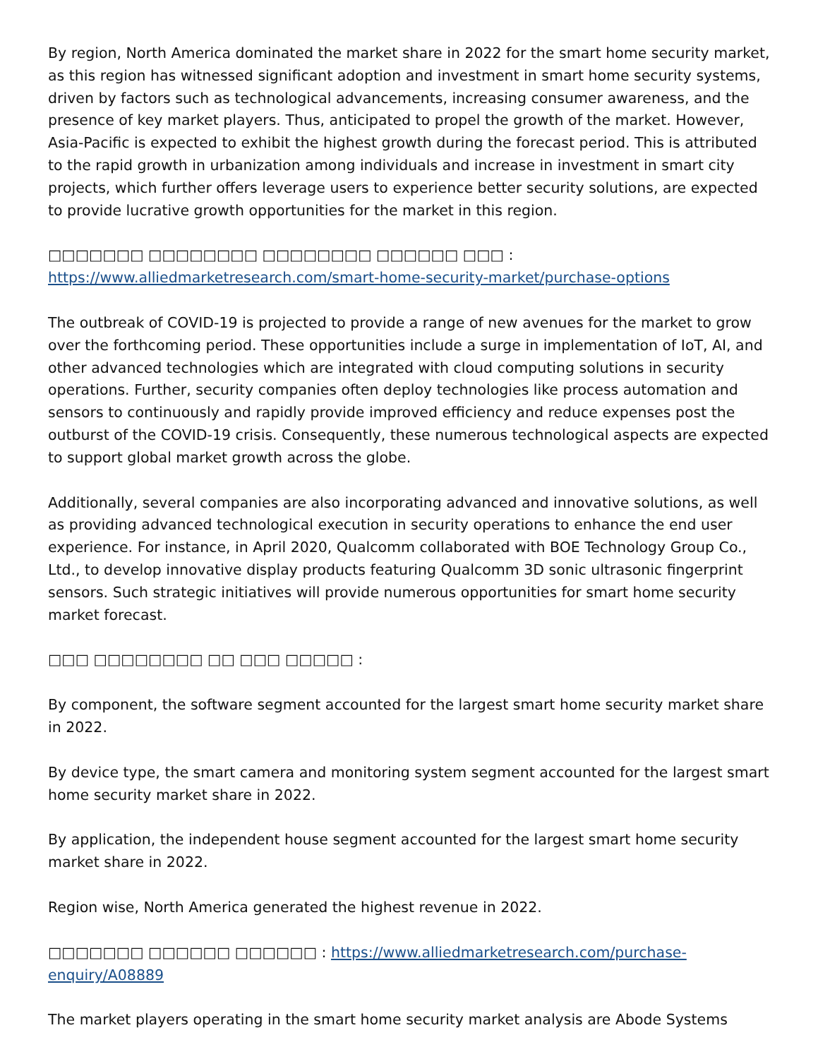By region, North America dominated the market share in 2022 for the smart home security market, as this region has witnessed significant adoption and investment in smart home security systems, driven by factors such as technological advancements, increasing consumer awareness, and the presence of key market players. Thus, anticipated to propel the growth of the market. However, Asia-Pacific is expected to exhibit the highest growth during the forecast period. This is attributed to the rapid growth in urbanization among individuals and increase in investment in smart city projects, which further offers leverage users to experience better security solutions, are expected to provide lucrative growth opportunities for the market in this region.
□□□□□□□ □□□□□□□□ □□□□□□□□ □□□□□□ □□□ : https://www.alliedmarketresearch.com/smart-home-security-market/purchase-options
The outbreak of COVID-19 is projected to provide a range of new avenues for the market to grow over the forthcoming period. These opportunities include a surge in implementation of IoT, AI, and other advanced technologies which are integrated with cloud computing solutions in security operations. Further, security companies often deploy technologies like process automation and sensors to continuously and rapidly provide improved efficiency and reduce expenses post the outburst of the COVID-19 crisis. Consequently, these numerous technological aspects are expected to support global market growth across the globe.
Additionally, several companies are also incorporating advanced and innovative solutions, as well as providing advanced technological execution in security operations to enhance the end user experience. For instance, in April 2020, Qualcomm collaborated with BOE Technology Group Co., Ltd., to develop innovative display products featuring Qualcomm 3D sonic ultrasonic fingerprint sensors. Such strategic initiatives will provide numerous opportunities for smart home security market forecast.
□□□ □□□□□□□□ □□ □□□ □□□□□ :
By component, the software segment accounted for the largest smart home security market share in 2022.
By device type, the smart camera and monitoring system segment accounted for the largest smart home security market share in 2022.
By application, the independent house segment accounted for the largest smart home security market share in 2022.
Region wise, North America generated the highest revenue in 2022.
□□□□□□□ □□□□□□ □□□□□□ : https://www.alliedmarketresearch.com/purchase-enquiry/A08889
The market players operating in the smart home security market analysis are Abode Systems